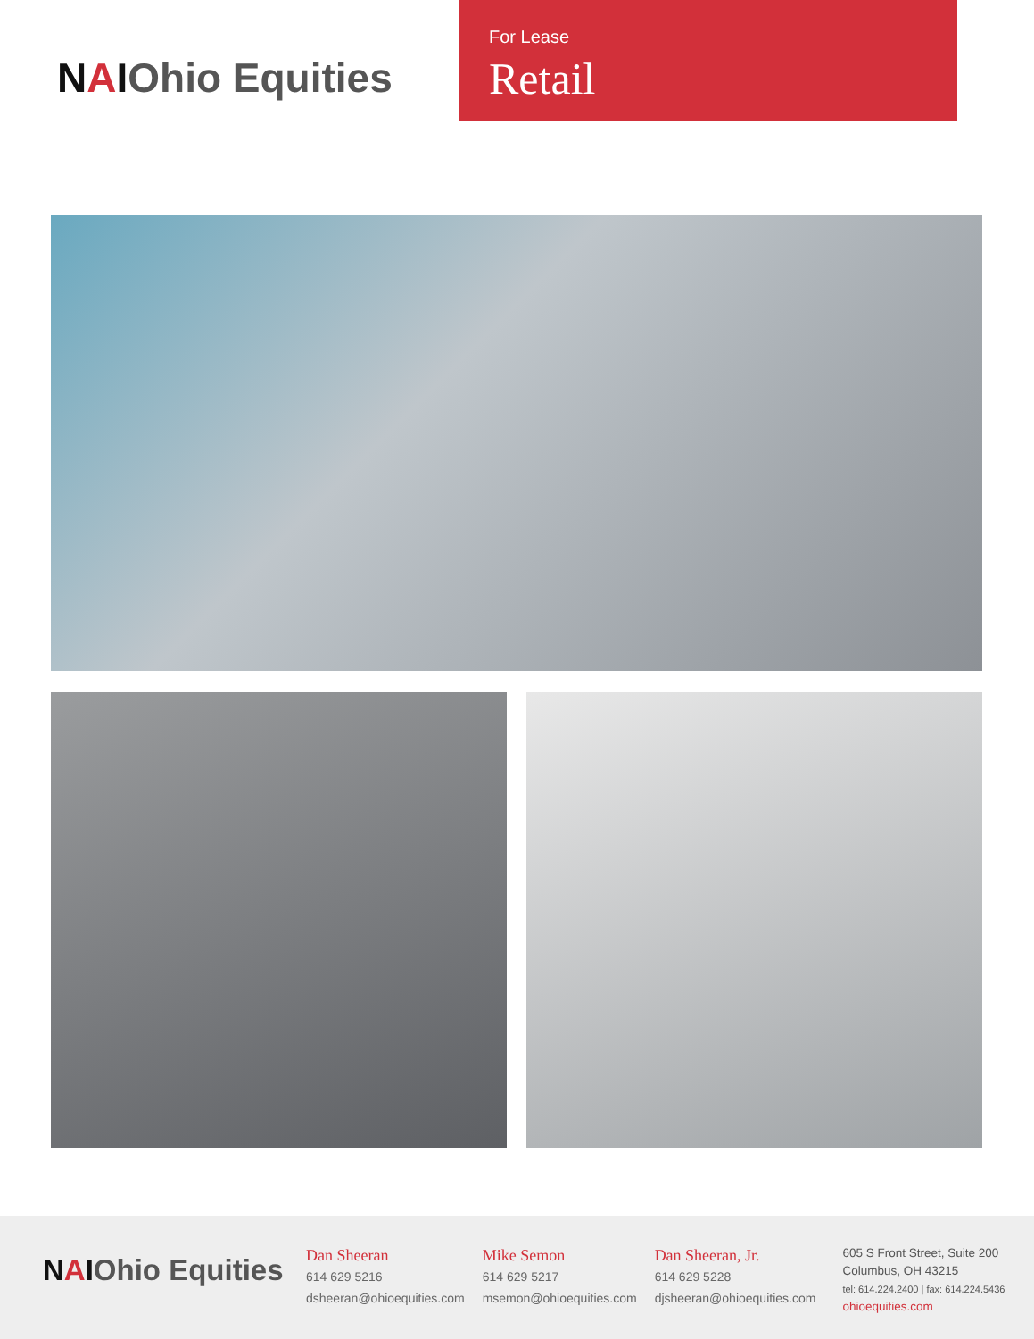NAIOhio Equities
For Lease
Retail
NAIOhio Equities
Dan Sheeran
614 629 5216
dsheeran@ohioequities.com
Mike Semon
614 629 5217
msemon@ohioequities.com
Dan Sheeran, Jr.
614 629 5228
djsheeran@ohioequities.com
605 S Front Street, Suite 200
Columbus, OH 43215
tel: 614.224.2400 | fax: 614.224.5436
ohioequities.com